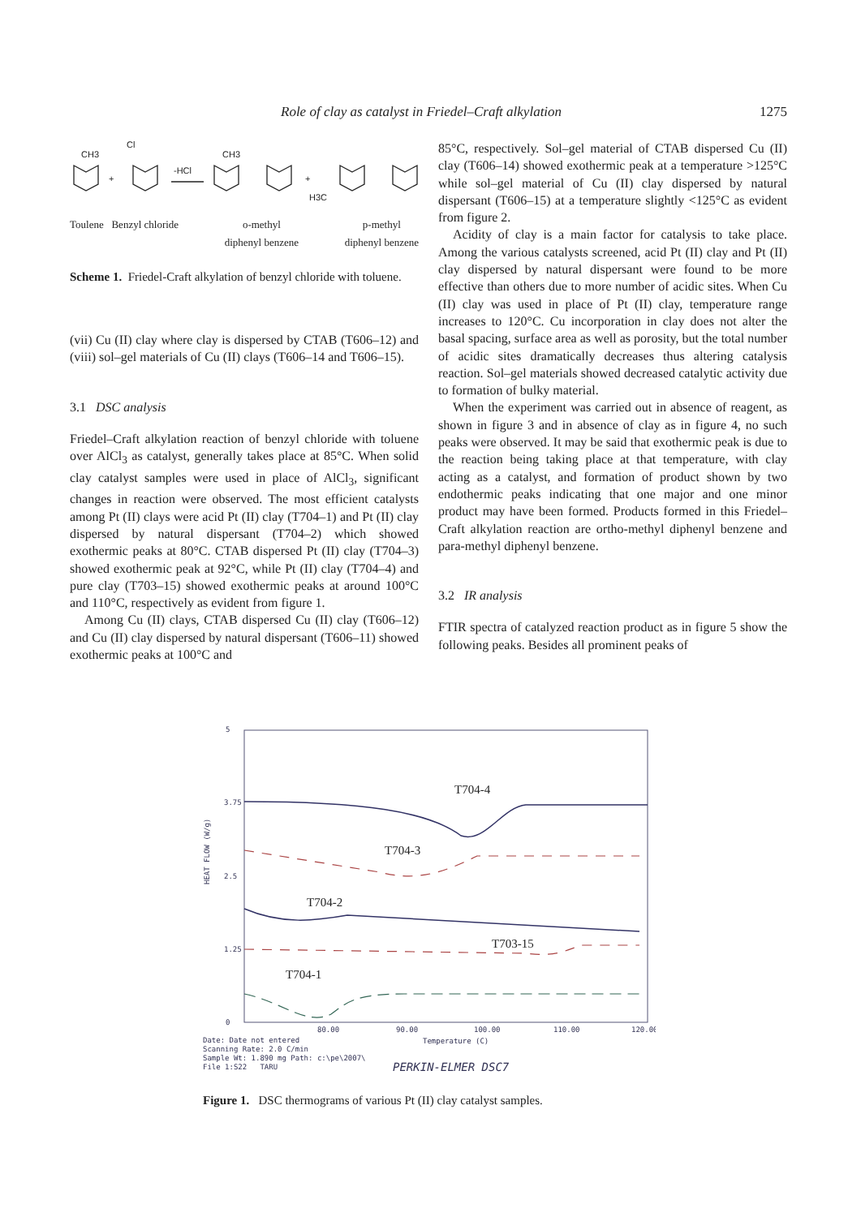Role of clay as catalyst in Friedel–Craft alkylation 1275
CH3
+
Cl
-HCl
CH3
+
H3C
Toulene Benzyl chloride o-methyl
diphenyl benzene p-methyl
diphenyl benzene
Scheme 1. Friedel-Craft alkylation of benzyl chloride with toluene.
(vii) Cu (II) clay where clay is dispersed by CTAB (T606–12) and (viii) sol–gel materials of Cu (II) clays (T606–14 and T606–15).
3.1 DSC analysis
Friedel–Craft alkylation reaction of benzyl chloride with toluene over AlCl<sub>3</sub> as catalyst, generally takes place at 85°C. When solid clay catalyst samples were used in place of AlCl<sub>3</sub>, significant changes in reaction were observed. The most efficient catalysts among Pt (II) clays were acid Pt (II) clay (T704–1) and Pt (II) clay dispersed by natural dispersant (T704–2) which showed exothermic peaks at 80°C. CTAB dispersed Pt (II) clay (T704–3) showed exothermic peak at 92°C, while Pt (II) clay (T704–4) and pure clay (T703–15) showed exothermic peaks at around 100°C and 110°C, respectively as evident from figure 1.
Among Cu (II) clays, CTAB dispersed Cu (II) clay (T606–12) and Cu (II) clay dispersed by natural dispersant (T606–11) showed exothermic peaks at 100°C and
85°C, respectively. Sol–gel material of CTAB dispersed Cu (II) clay (T606–14) showed exothermic peak at a temperature >125°C while sol–gel material of Cu (II) clay dispersed by natural dispersant (T606–15) at a temperature slightly <125°C as evident from figure 2.
Acidity of clay is a main factor for catalysis to take place. Among the various catalysts screened, acid Pt (II) clay and Pt (II) clay dispersed by natural dispersant were found to be more effective than others due to more number of acidic sites. When Cu (II) clay was used in place of Pt (II) clay, temperature range increases to 120°C. Cu incorporation in clay does not alter the basal spacing, surface area as well as porosity, but the total number of acidic sites dramatically decreases thus altering catalysis reaction. Sol–gel materials showed decreased catalytic activity due to formation of bulky material.
When the experiment was carried out in absence of reagent, as shown in figure 3 and in absence of clay as in figure 4, no such peaks were observed. It may be said that exothermic peak is due to the reaction being taking place at that temperature, with clay acting as a catalyst, and formation of product shown by two endothermic peaks indicating that one major and one minor product may have been formed. Products formed in this Friedel–Craft alkylation reaction are ortho-methyl diphenyl benzene and para-methyl diphenyl benzene.
3.2 IR analysis
FTIR spectra of catalyzed reaction product as in figure 5 show the following peaks. Besides all prominent peaks of
5
3.75
2.5
1.25
0
HEAT FLOW (W/g)
80.00
90.00
100.00
110.00
120.00
Temperature (C)
Date: Date not entered
Scanning Rate: 2.0 C/min
Sample Wt: 1.890 mg Path: c:\pe\2007\
File 1:S22 TARU
PERKIN-ELMER DSC7
T704-4
T704-3
T704-2
T703-15
T704-1
Figure 1. DSC thermograms of various Pt (II) clay catalyst samples.